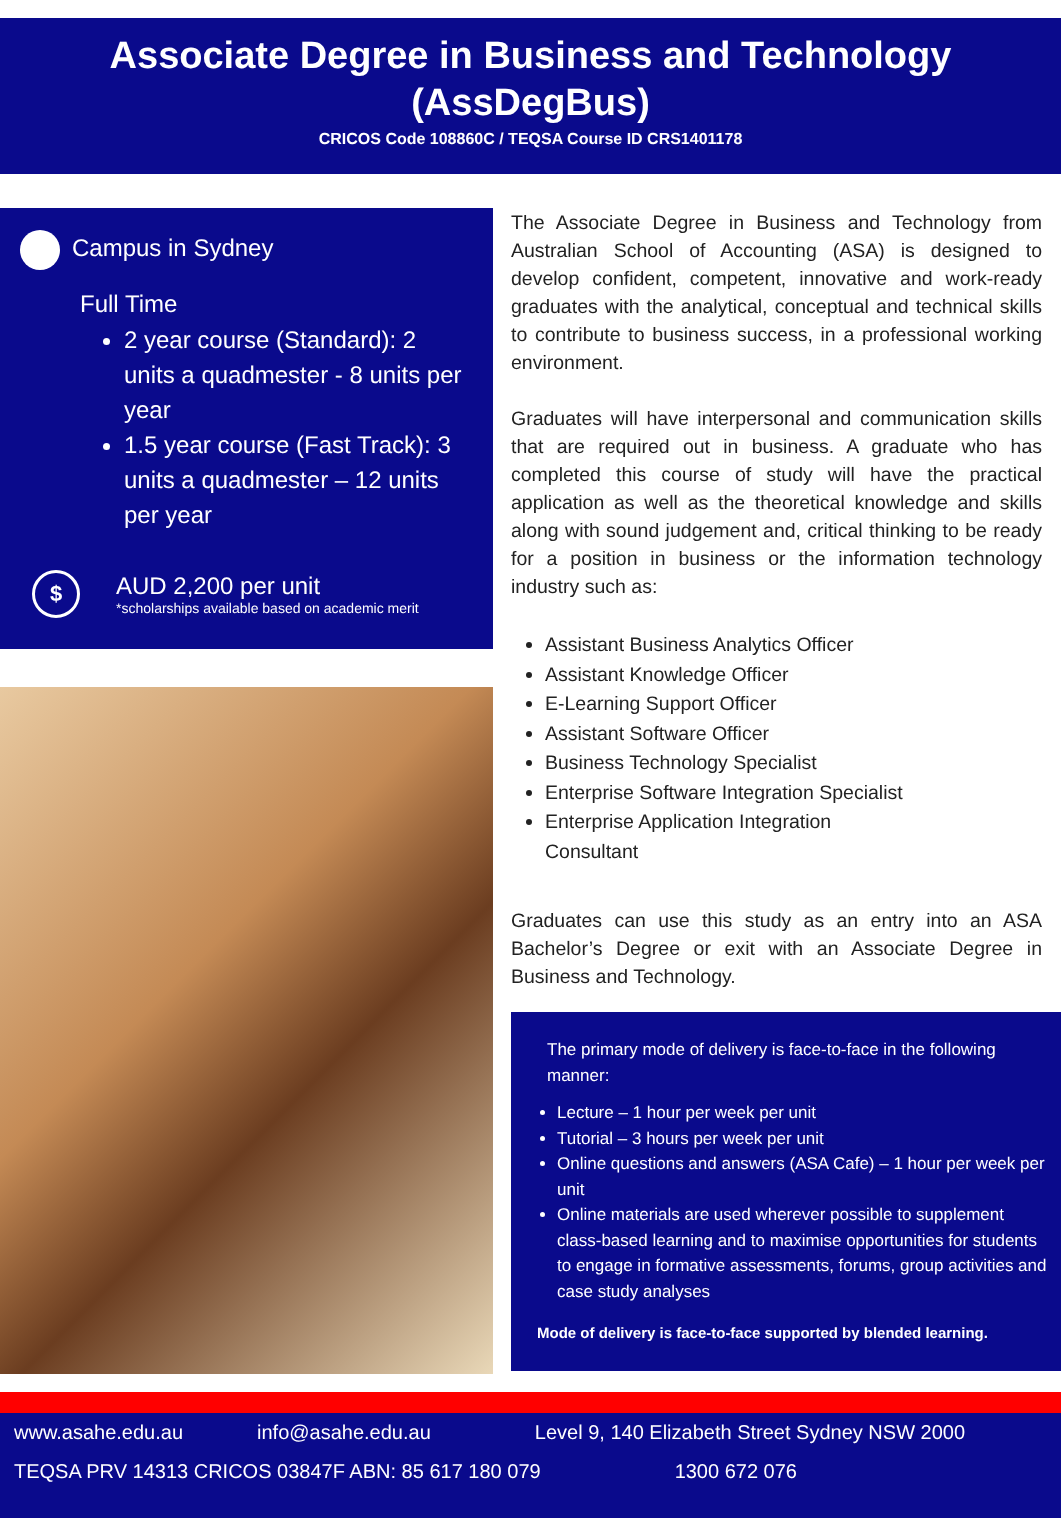Associate Degree in Business and Technology
(AssDegBus)
CRICOS Code 108860C / TEQSA Course ID CRS1401178
Campus in Sydney
Full Time
2 year course (Standard): 2 units a quadmester - 8 units per year
1.5 year course (Fast Track): 3 units a quadmester – 12 units per year
$
AUD 2,200 per unit
*scholarships available based on academic merit
The Associate Degree in Business and Technology from Australian School of Accounting (ASA) is designed to develop confident, competent, innovative and work-ready graduates with the analytical, conceptual and technical skills to contribute to business success, in a professional working environment.
Graduates will have interpersonal and communication skills that are required out in business. A graduate who has completed this course of study will have the practical application as well as the theoretical knowledge and skills along with sound judgement and, critical thinking to be ready for a position in business or the information technology industry such as:
Assistant Business Analytics Officer
Assistant Knowledge Officer
E-Learning Support Officer
Assistant Software Officer
Business Technology Specialist
Enterprise Software Integration Specialist
Enterprise Application Integration
Consultant
Graduates can use this study as an entry into an ASA Bachelor’s Degree or exit with an Associate Degree in Business and Technology.
The primary mode of delivery is face-to-face in the following manner:
Lecture – 1 hour per week per unit
Tutorial – 3 hours per week per unit
Online questions and answers (ASA Cafe) – 1 hour per week per unit
Online materials are used wherever possible to supplement class-based learning and to maximise opportunities for students to engage in formative assessments, forums, group activities and case study analyses
Mode of delivery is face-to-face supported by blended learning.
www.asahe.edu.au info@asahe.edu.au Level 9, 140 Elizabeth Street Sydney NSW 2000
TEQSA PRV 14313 CRICOS 03847F ABN: 85 617 180 079 1300 672 076